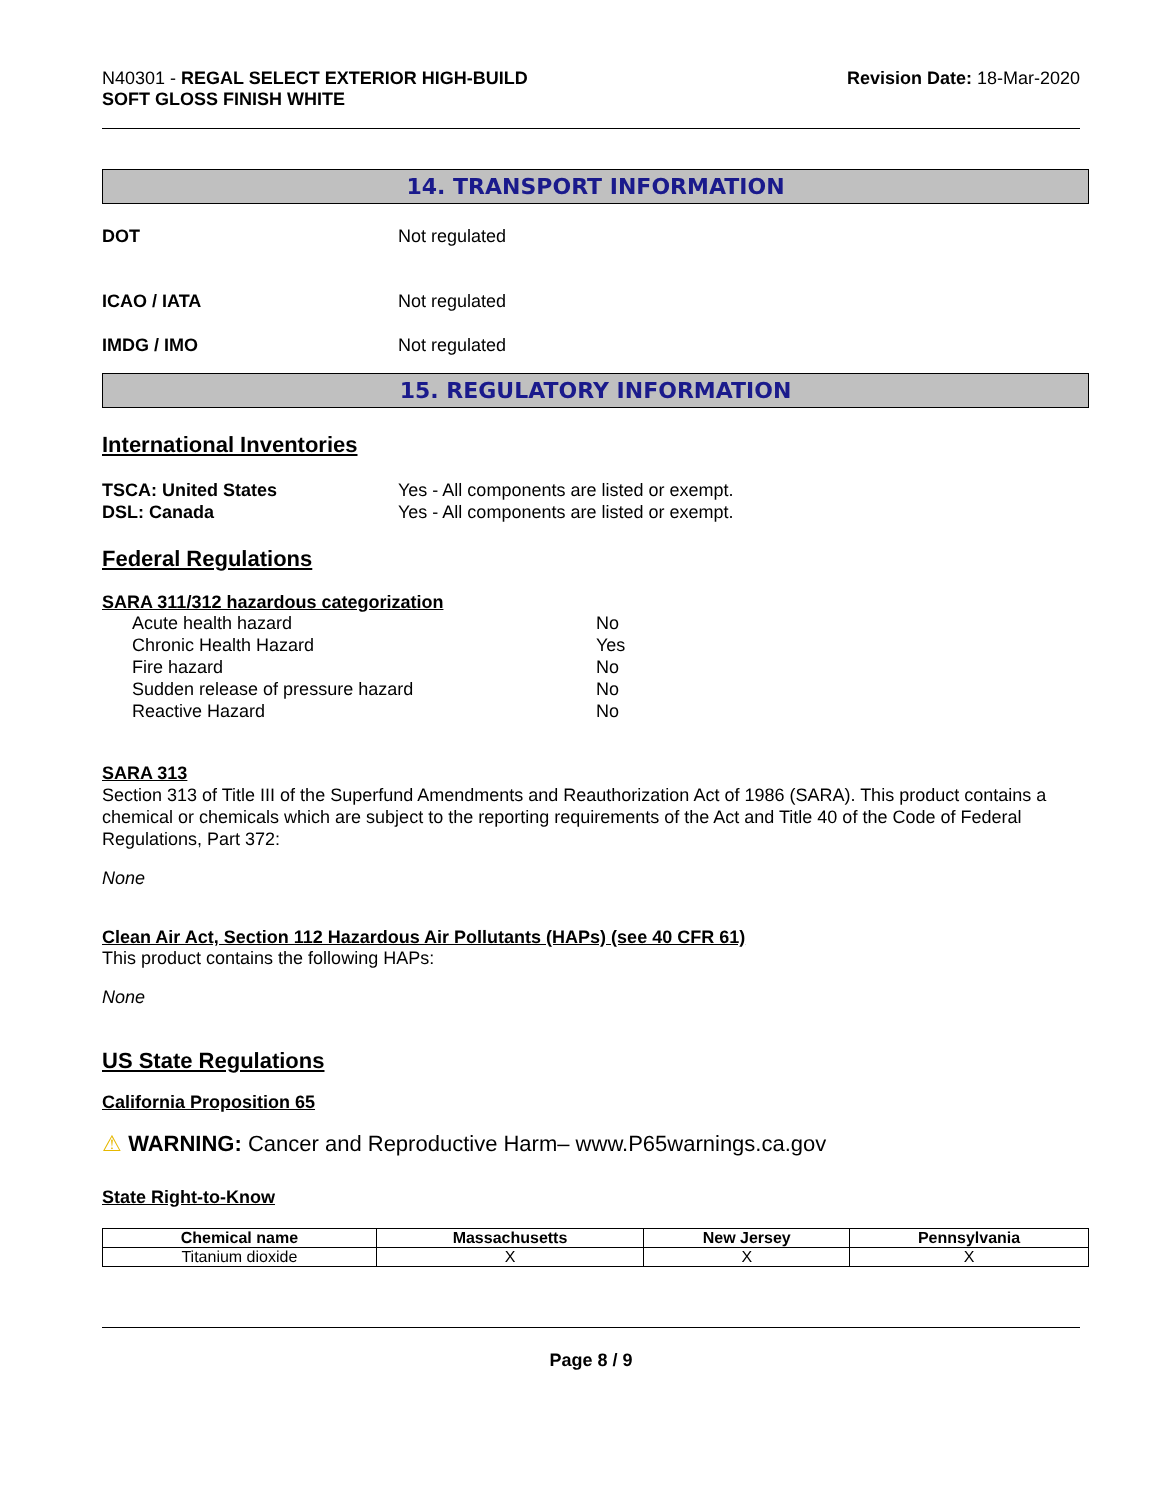N40301 - REGAL SELECT EXTERIOR HIGH-BUILD
SOFT GLOSS FINISH WHITE
Revision Date: 18-Mar-2020
14. TRANSPORT INFORMATION
DOT Not regulated
ICAO / IATA Not regulated
IMDG / IMO Not regulated
15. REGULATORY INFORMATION
International Inventories
TSCA: United States Yes - All components are listed or exempt.
DSL: Canada Yes - All components are listed or exempt.
Federal Regulations
SARA 311/312 hazardous categorization
Acute health hazard No
Chronic Health Hazard Yes
Fire hazard No
Sudden release of pressure hazard No
Reactive Hazard No
SARA 313
Section 313 of Title III of the Superfund Amendments and Reauthorization Act of 1986 (SARA). This product contains a chemical or chemicals which are subject to the reporting requirements of the Act and Title 40 of the Code of Federal Regulations, Part 372:
None
Clean Air Act, Section 112 Hazardous Air Pollutants (HAPs) (see 40 CFR 61)
This product contains the following HAPs:
None
US State Regulations
California Proposition 65
⚠ WARNING: Cancer and Reproductive Harm– www.P65warnings.ca.gov
State Right-to-Know
| Chemical name | Massachusetts | New Jersey | Pennsylvania |
| --- | --- | --- | --- |
| Titanium dioxide | X | X | X |
Page 8 / 9